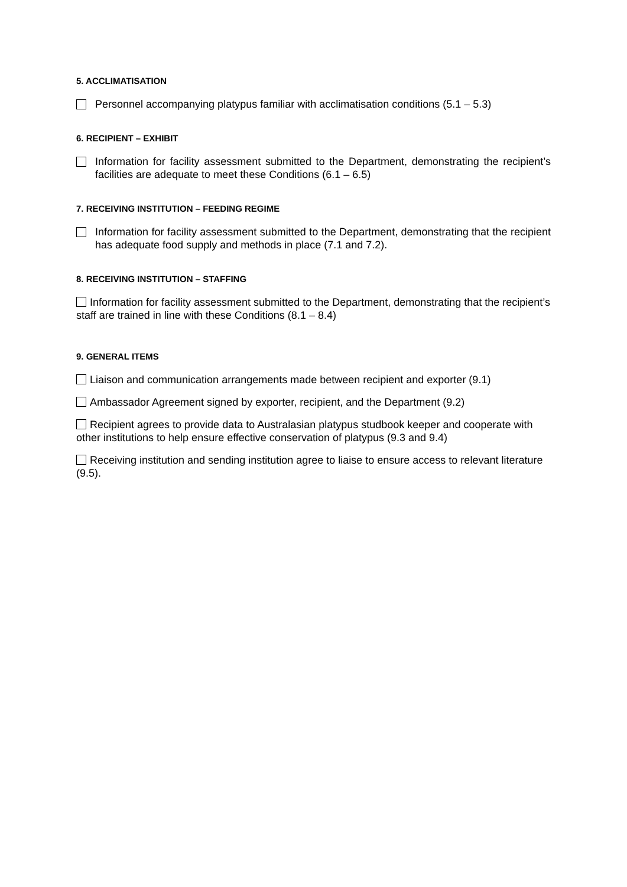5. ACCLIMATISATION
Personnel accompanying platypus familiar with acclimatisation conditions (5.1 – 5.3)
6. RECIPIENT – EXHIBIT
Information for facility assessment submitted to the Department, demonstrating the recipient’s facilities are adequate to meet these Conditions (6.1 – 6.5)
7. RECEIVING INSTITUTION – FEEDING REGIME
Information for facility assessment submitted to the Department, demonstrating that the recipient has adequate food supply and methods in place (7.1 and 7.2).
8. RECEIVING INSTITUTION – STAFFING
Information for facility assessment submitted to the Department, demonstrating that the recipient’s staff are trained in line with these Conditions (8.1 – 8.4)
9. GENERAL ITEMS
Liaison and communication arrangements made between recipient and exporter (9.1)
Ambassador Agreement signed by exporter, recipient, and the Department (9.2)
Recipient agrees to provide data to Australasian platypus studbook keeper and cooperate with other institutions to help ensure effective conservation of platypus (9.3 and 9.4)
Receiving institution and sending institution agree to liaise to ensure access to relevant literature (9.5).